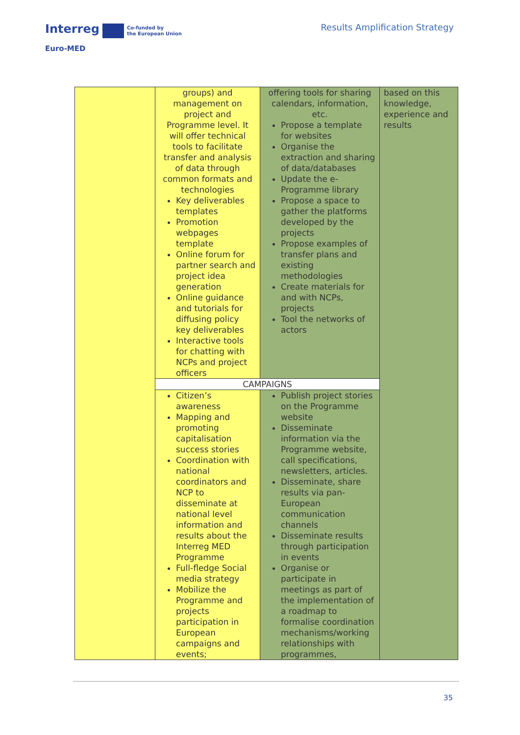Interreg Co-funded by
the European Union
Euro-MED
Results Amplification Strategy
| | groups) and management on project and Programme level. It will offer technical tools to facilitate transfer and analysis of data through common formats and technologies Key deliverables templates Promotion webpages template Online forum for partner search and project idea generation Online guidance and tutorials for diffusing policy key deliverables Interactive tools for chatting with NCPs and project officers | offering tools for sharing calendars, information, etc. Propose a template for websites Organise the extraction and sharing of data/databases Update the e-Programme library Propose a space to gather the platforms developed by the projects Propose examples of transfer plans and existing methodologies Create materials for and with NCPs, projects Tool the networks of actors | based on this knowledge, experience and results |
| | CAMPAIGNS | | |
| | Citizen’s awareness Mapping and promoting capitalisation success stories Coordination with national coordinators and NCP to disseminate at national level information and results about the Interreg MED Programme Full-fledge Social media strategy Mobilize the Programme and projects participation in European campaigns and events; | Publish project stories on the Programme website Disseminate information via the Programme website, call specifications, newsletters, articles. Disseminate, share results via pan-European communication channels Disseminate results through participation in events Organise or participate in meetings as part of the implementation of a roadmap to formalise coordination mechanisms/working relationships with programmes, | |
35